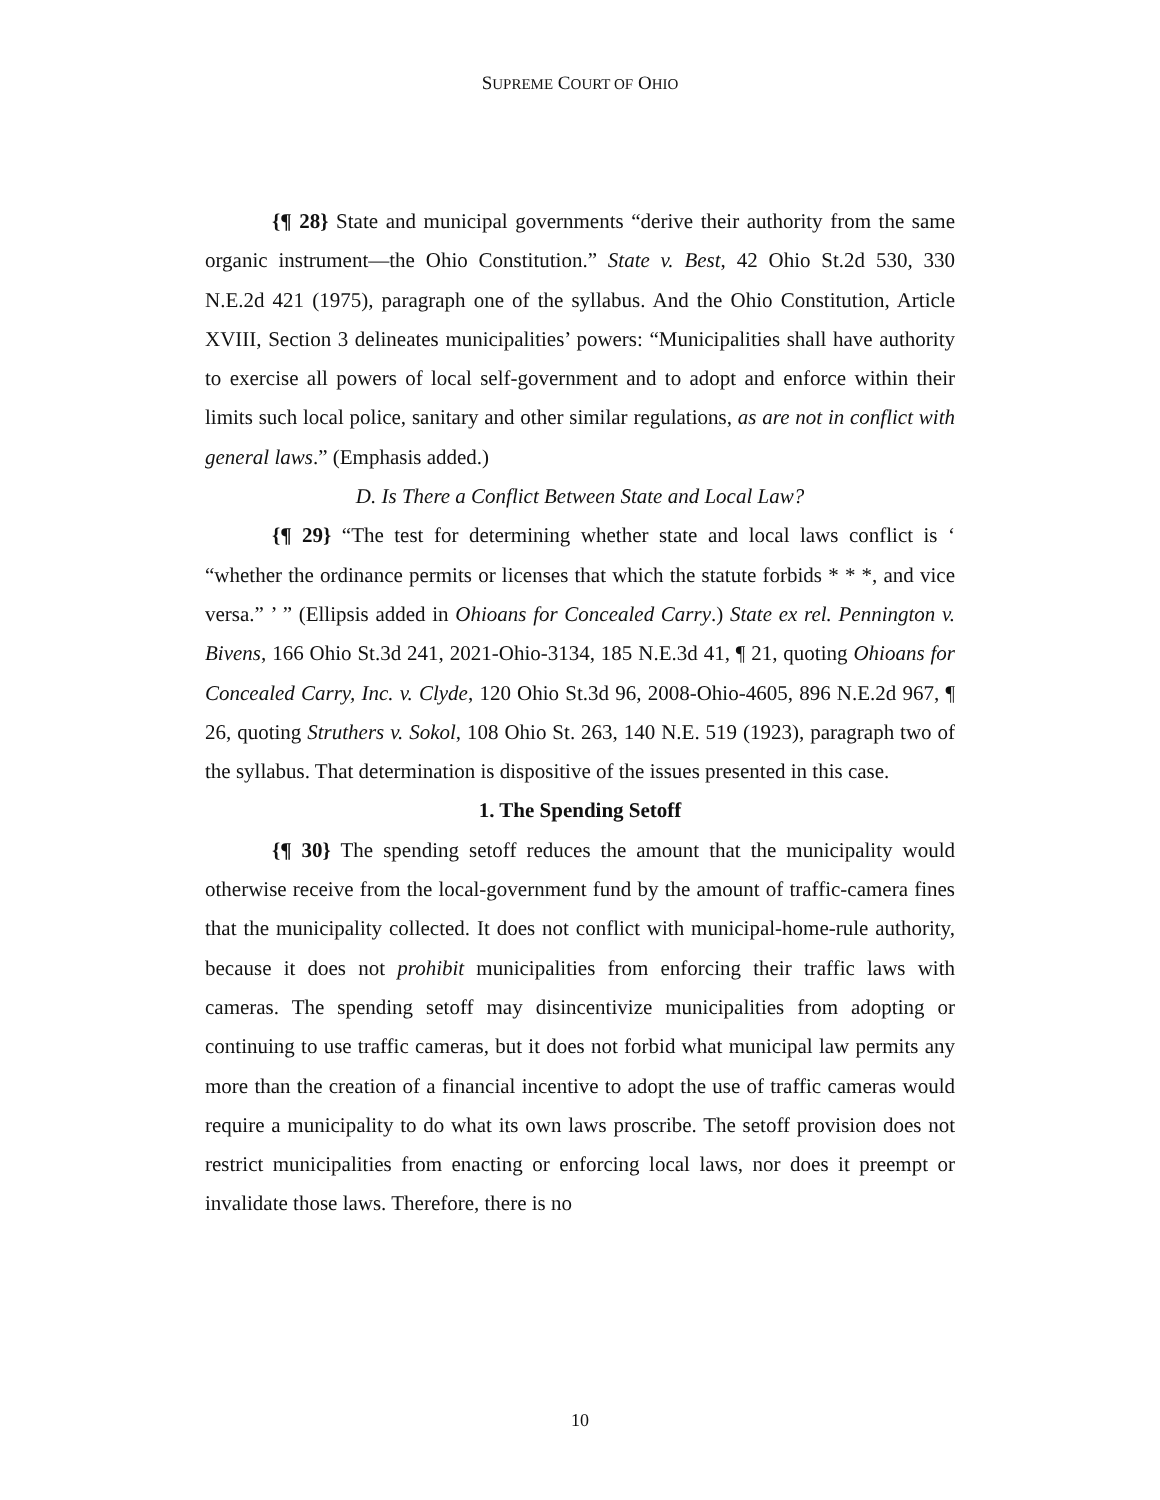SUPREME COURT OF OHIO
{¶ 28} State and municipal governments “derive their authority from the same organic instrument—the Ohio Constitution.” State v. Best, 42 Ohio St.2d 530, 330 N.E.2d 421 (1975), paragraph one of the syllabus. And the Ohio Constitution, Article XVIII, Section 3 delineates municipalities’ powers: “Municipalities shall have authority to exercise all powers of local self-government and to adopt and enforce within their limits such local police, sanitary and other similar regulations, as are not in conflict with general laws.” (Emphasis added.)
D. Is There a Conflict Between State and Local Law?
{¶ 29} “The test for determining whether state and local laws conflict is ‘ “whether the ordinance permits or licenses that which the statute forbids * * *, and vice versa.” ’ ” (Ellipsis added in Ohioans for Concealed Carry.) State ex rel. Pennington v. Bivens, 166 Ohio St.3d 241, 2021-Ohio-3134, 185 N.E.3d 41, ¶ 21, quoting Ohioans for Concealed Carry, Inc. v. Clyde, 120 Ohio St.3d 96, 2008-Ohio-4605, 896 N.E.2d 967, ¶ 26, quoting Struthers v. Sokol, 108 Ohio St. 263, 140 N.E. 519 (1923), paragraph two of the syllabus. That determination is dispositive of the issues presented in this case.
1. The Spending Setoff
{¶ 30} The spending setoff reduces the amount that the municipality would otherwise receive from the local-government fund by the amount of traffic-camera fines that the municipality collected. It does not conflict with municipal-home-rule authority, because it does not prohibit municipalities from enforcing their traffic laws with cameras. The spending setoff may disincentivize municipalities from adopting or continuing to use traffic cameras, but it does not forbid what municipal law permits any more than the creation of a financial incentive to adopt the use of traffic cameras would require a municipality to do what its own laws proscribe. The setoff provision does not restrict municipalities from enacting or enforcing local laws, nor does it preempt or invalidate those laws. Therefore, there is no
10